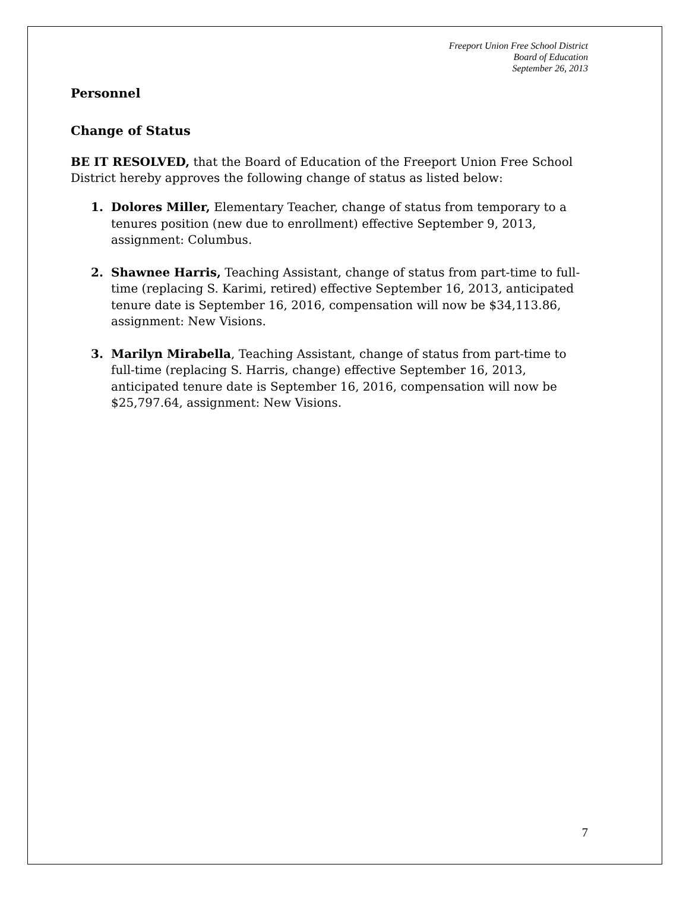Freeport Union Free School District
Board of Education
September 26, 2013
Personnel
Change of Status
BE IT RESOLVED, that the Board of Education of the Freeport Union Free School District hereby approves the following change of status as listed below:
1. Dolores Miller, Elementary Teacher, change of status from temporary to a tenures position (new due to enrollment) effective September 9, 2013, assignment: Columbus.
2. Shawnee Harris, Teaching Assistant, change of status from part-time to full-time (replacing S. Karimi, retired) effective September 16, 2013, anticipated tenure date is September 16, 2016, compensation will now be $34,113.86, assignment: New Visions.
3. Marilyn Mirabella, Teaching Assistant, change of status from part-time to full-time (replacing S. Harris, change) effective September 16, 2013, anticipated tenure date is September 16, 2016, compensation will now be $25,797.64, assignment: New Visions.
7